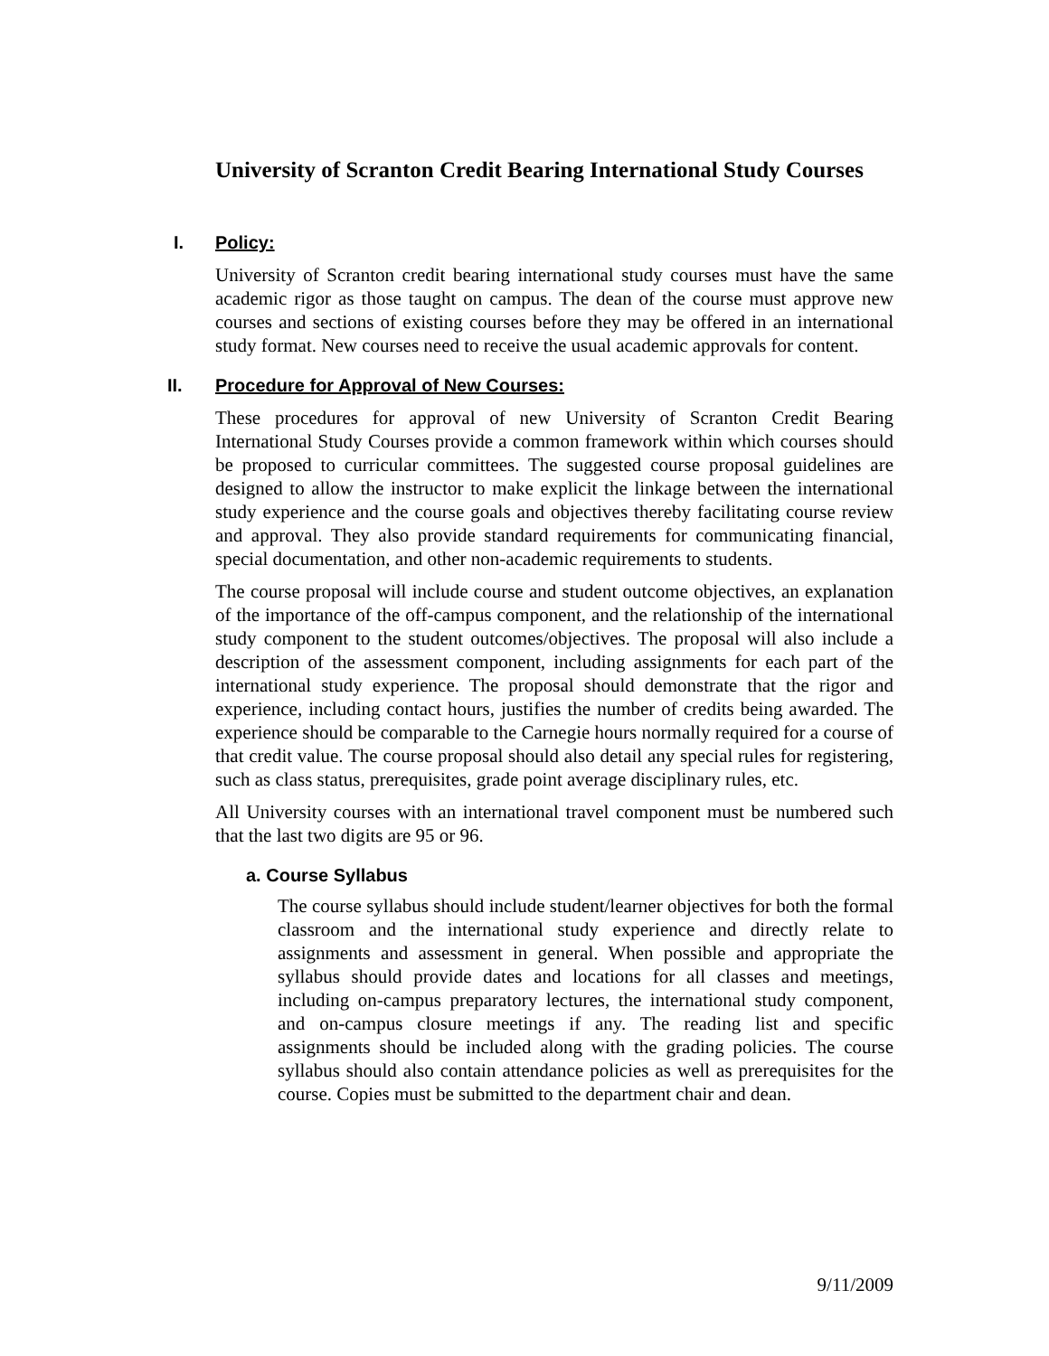University of Scranton Credit Bearing International Study Courses
I. Policy:
University of Scranton credit bearing international study courses must have the same academic rigor as those taught on campus. The dean of the course must approve new courses and sections of existing courses before they may be offered in an international study format. New courses need to receive the usual academic approvals for content.
II. Procedure for Approval of New Courses:
These procedures for approval of new University of Scranton Credit Bearing International Study Courses provide a common framework within which courses should be proposed to curricular committees. The suggested course proposal guidelines are designed to allow the instructor to make explicit the linkage between the international study experience and the course goals and objectives thereby facilitating course review and approval. They also provide standard requirements for communicating financial, special documentation, and other non-academic requirements to students.
The course proposal will include course and student outcome objectives, an explanation of the importance of the off-campus component, and the relationship of the international study component to the student outcomes/objectives. The proposal will also include a description of the assessment component, including assignments for each part of the international study experience. The proposal should demonstrate that the rigor and experience, including contact hours, justifies the number of credits being awarded. The experience should be comparable to the Carnegie hours normally required for a course of that credit value. The course proposal should also detail any special rules for registering, such as class status, prerequisites, grade point average disciplinary rules, etc.
All University courses with an international travel component must be numbered such that the last two digits are 95 or 96.
a. Course Syllabus
The course syllabus should include student/learner objectives for both the formal classroom and the international study experience and directly relate to assignments and assessment in general. When possible and appropriate the syllabus should provide dates and locations for all classes and meetings, including on-campus preparatory lectures, the international study component, and on-campus closure meetings if any. The reading list and specific assignments should be included along with the grading policies. The course syllabus should also contain attendance policies as well as prerequisites for the course. Copies must be submitted to the department chair and dean.
9/11/2009